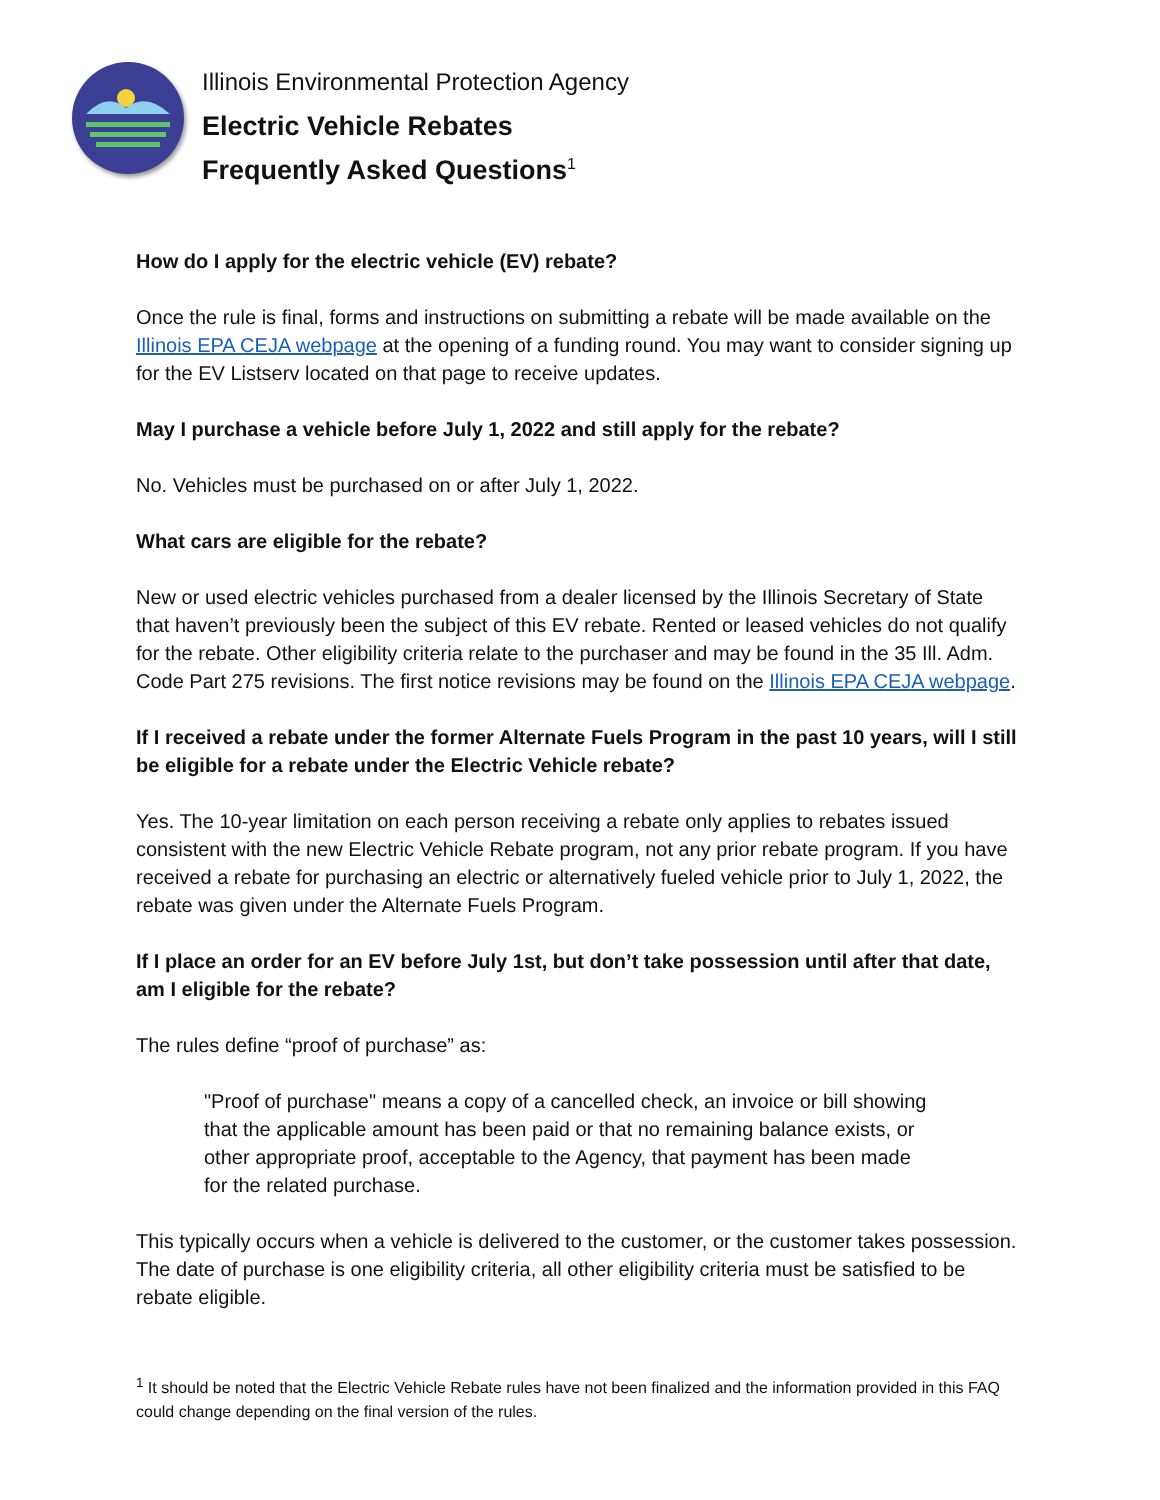Illinois Environmental Protection Agency
Electric Vehicle Rebates
Frequently Asked Questions<sup>1</sup>
How do I apply for the electric vehicle (EV) rebate?
Once the rule is final, forms and instructions on submitting a rebate will be made available on the Illinois EPA CEJA webpage at the opening of a funding round. You may want to consider signing up for the EV Listserv located on that page to receive updates.
May I purchase a vehicle before July 1, 2022 and still apply for the rebate?
No. Vehicles must be purchased on or after July 1, 2022.
What cars are eligible for the rebate?
New or used electric vehicles purchased from a dealer licensed by the Illinois Secretary of State that haven’t previously been the subject of this EV rebate. Rented or leased vehicles do not qualify for the rebate. Other eligibility criteria relate to the purchaser and may be found in the 35 Ill. Adm. Code Part 275 revisions. The first notice revisions may be found on the Illinois EPA CEJA webpage.
If I received a rebate under the former Alternate Fuels Program in the past 10 years, will I still be eligible for a rebate under the Electric Vehicle rebate?
Yes. The 10-year limitation on each person receiving a rebate only applies to rebates issued consistent with the new Electric Vehicle Rebate program, not any prior rebate program. If you have received a rebate for purchasing an electric or alternatively fueled vehicle prior to July 1, 2022, the rebate was given under the Alternate Fuels Program.
If I place an order for an EV before July 1st, but don’t take possession until after that date, am I eligible for the rebate?
The rules define “proof of purchase” as:
"Proof of purchase" means a copy of a cancelled check, an invoice or bill showing that the applicable amount has been paid or that no remaining balance exists, or other appropriate proof, acceptable to the Agency, that payment has been made for the related purchase.
This typically occurs when a vehicle is delivered to the customer, or the customer takes possession. The date of purchase is one eligibility criteria, all other eligibility criteria must be satisfied to be rebate eligible.
<sup>1</sup> It should be noted that the Electric Vehicle Rebate rules have not been finalized and the information provided in this FAQ could change depending on the final version of the rules.